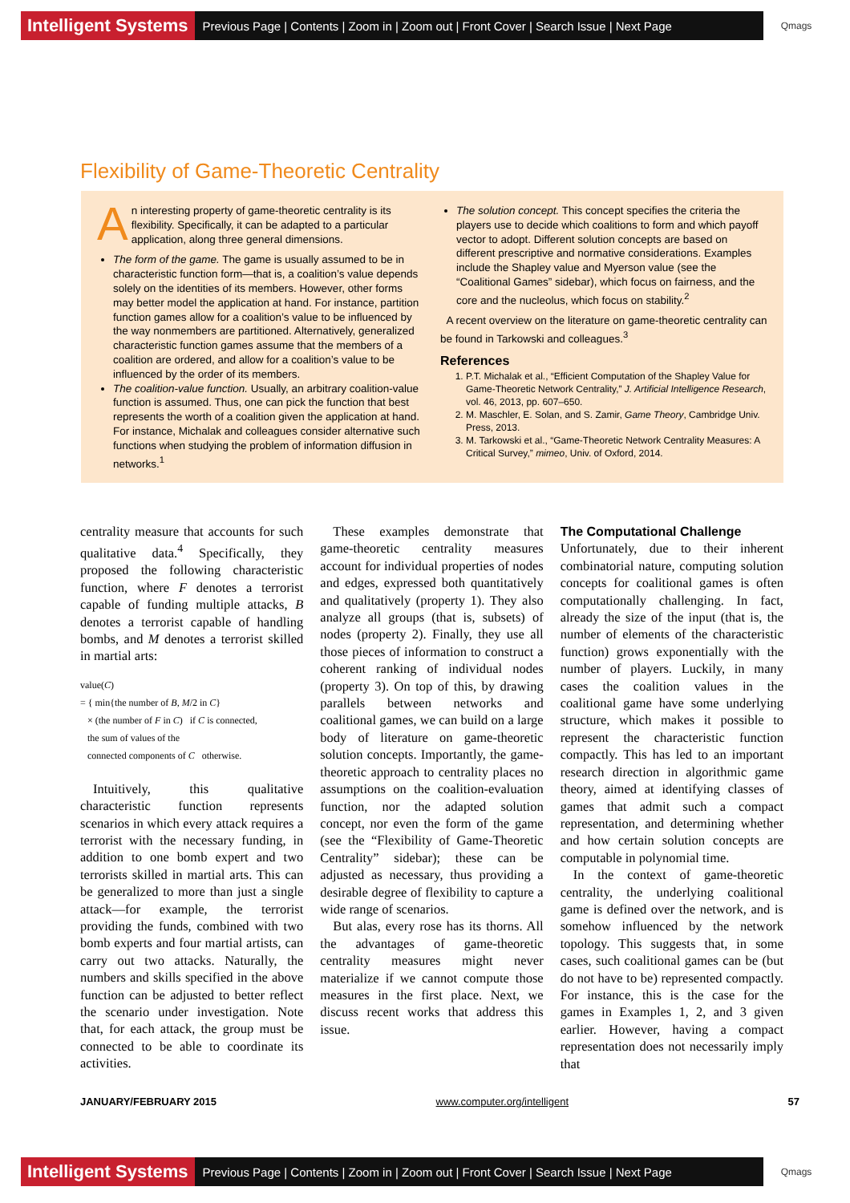Intelligent Systems Previous Page | Contents | Zoom in | Zoom out | Front Cover | Search Issue | Next Page Qmags
Flexibility of Game-Theoretic Centrality
An interesting property of game-theoretic centrality is its flexibility. Specifically, it can be adapted to a particular application, along three general dimensions.
The form of the game. The game is usually assumed to be in characteristic function form—that is, a coalition’s value depends solely on the identities of its members. However, other forms may better model the application at hand. For instance, partition function games allow for a coalition’s value to be influenced by the way nonmembers are partitioned. Alternatively, generalized characteristic function games assume that the members of a coalition are ordered, and allow for a coalition’s value to be influenced by the order of its members.
The coalition-value function. Usually, an arbitrary coalition-value function is assumed. Thus, one can pick the function that best represents the worth of a coalition given the application at hand. For instance, Michalak and colleagues consider alternative such functions when studying the problem of information diffusion in networks.<sup>1</sup>
The solution concept. This concept specifies the criteria the players use to decide which coalitions to form and which payoff vector to adopt. Different solution concepts are based on different prescriptive and normative considerations. Examples include the Shapley value and Myerson value (see the “Coalitional Games” sidebar), which focus on fairness, and the core and the nucleolus, which focus on stability.<sup>2</sup>
A recent overview on the literature on game-theoretic centrality can be found in Tarkowski and colleagues.<sup>3</sup>
References
1. P.T. Michalak et al., “Efficient Computation of the Shapley Value for Game-Theoretic Network Centrality,” J. Artificial Intelligence Research, vol. 46, 2013, pp. 607–650.
2. M. Maschler, E. Solan, and S. Zamir, Game Theory, Cambridge Univ. Press, 2013.
3. M. Tarkowski et al., “Game-Theoretic Network Centrality Measures: A Critical Survey,” mimeo, Univ. of Oxford, 2014.
centrality measure that accounts for such qualitative data.<sup>4</sup> Specifically, they proposed the following characteristic function, where F denotes a terrorist capable of funding multiple attacks, B denotes a terrorist capable of handling bombs, and M denotes a terrorist skilled in martial arts:
value(C)
= { min{the number of B, M/2 in C}
× (the number of F in C) if C is connected,
the sum of values of the
connected components of C otherwise.
Intuitively, this qualitative characteristic function represents scenarios in which every attack requires a terrorist with the necessary funding, in addition to one bomb expert and two terrorists skilled in martial arts. This can be generalized to more than just a single attack—for example, the terrorist providing the funds, combined with two bomb experts and four martial artists, can carry out two attacks. Naturally, the numbers and skills specified in the above function can be adjusted to better reflect the scenario under investigation. Note that, for each attack, the group must be connected to be able to coordinate its activities.
These examples demonstrate that game-theoretic centrality measures account for individual properties of nodes and edges, expressed both quantitatively and qualitatively (property 1). They also analyze all groups (that is, subsets) of nodes (property 2). Finally, they use all those pieces of information to construct a coherent ranking of individual nodes (property 3). On top of this, by drawing parallels between networks and coalitional games, we can build on a large body of literature on game-theoretic solution concepts. Importantly, the game-theoretic approach to centrality places no assumptions on the coalition-evaluation function, nor the adapted solution concept, nor even the form of the game (see the “Flexibility of Game-Theoretic Centrality” sidebar); these can be adjusted as necessary, thus providing a desirable degree of flexibility to capture a wide range of scenarios.
But alas, every rose has its thorns. All the advantages of game-theoretic centrality measures might never materialize if we cannot compute those measures in the first place. Next, we discuss recent works that address this issue.
The Computational Challenge
Unfortunately, due to their inherent combinatorial nature, computing solution concepts for coalitional games is often computationally challenging. In fact, already the size of the input (that is, the number of elements of the characteristic function) grows exponentially with the number of players. Luckily, in many cases the coalition values in the coalitional game have some underlying structure, which makes it possible to represent the characteristic function compactly. This has led to an important research direction in algorithmic game theory, aimed at identifying classes of games that admit such a compact representation, and determining whether and how certain solution concepts are computable in polynomial time.
In the context of game-theoretic centrality, the underlying coalitional game is defined over the network, and is somehow influenced by the network topology. This suggests that, in some cases, such coalitional games can be (but do not have to be) represented compactly. For instance, this is the case for the games in Examples 1, 2, and 3 given earlier. However, having a compact representation does not necessarily imply that
JANUARY/FEBRUARY 2015 www.computer.org/intelligent 57
Intelligent Systems Previous Page | Contents | Zoom in | Zoom out | Front Cover | Search Issue | Next Page Qmags